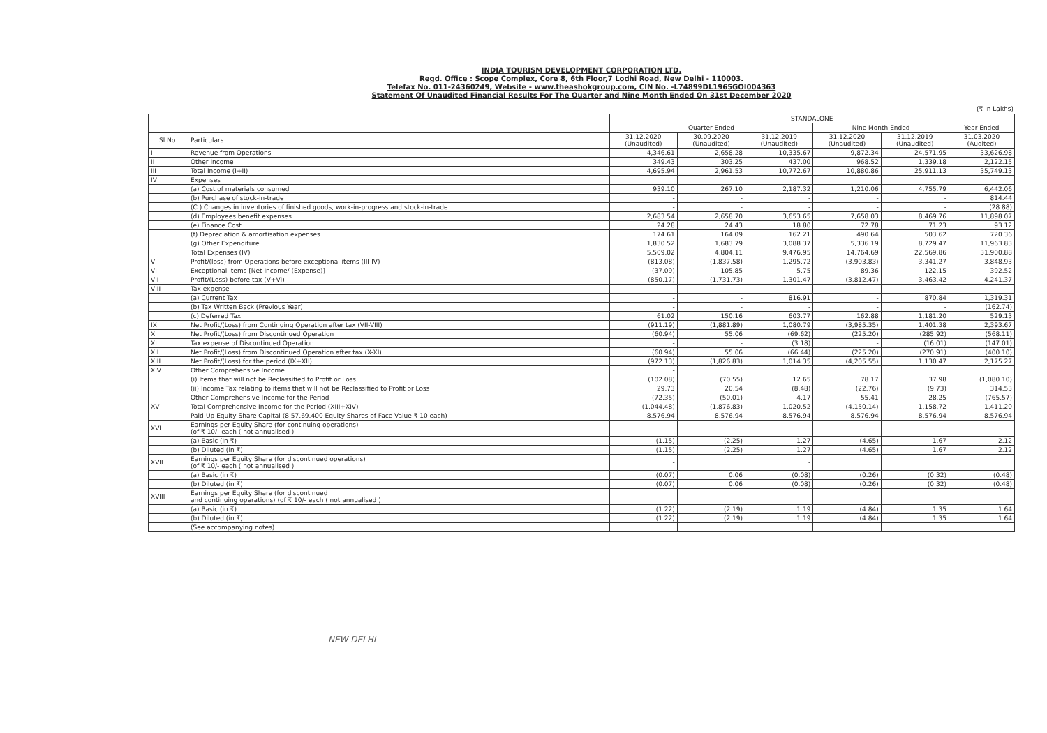INDIA TOURISM DEVELOPMENT CORPORATION LTD.
Regd. Office : Scope Complex, Core 8, 6th Floor,7 Lodhi Road, New Delhi - 110003.
Telefax No. 011-24360249, Website - www.theashokgroup.com, CIN No. -L74899DL1965GOI004363
Statement Of Unaudited Financial Results For The Quarter and Nine Month Ended On 31st December 2020
(₹ In Lakhs)
| | | STANDALONE | | | | | |
| --- | --- | --- | --- | --- | --- | --- | --- |
| | | Quarter Ended | | | Nine Month Ended | | Year Ended |
| Sl.No. | Particulars | 31.12.2020 (Unaudited) | 30.09.2020 (Unaudited) | 31.12.2019 (Unaudited) | 31.12.2020 (Unaudited) | 31.12.2019 (Unaudited) | 31.03.2020 (Audited) |
| I | Revenue from Operations | 4,346.61 | 2,658.28 | 10,335.67 | 9,872.34 | 24,571.95 | 33,626.98 |
| II | Other Income | 349.43 | 303.25 | 437.00 | 968.52 | 1,339.18 | 2,122.15 |
| III | Total Income (I+II) | 4,695.94 | 2,961.53 | 10,772.67 | 10,880.86 | 25,911.13 | 35,749.13 |
| IV | Expenses | | | | | | |
| | (a) Cost of materials consumed | 939.10 | 267.10 | 2,187.32 | 1,210.06 | 4,755.79 | 6,442.06 |
| | (b) Purchase of stock-in-trade | - | - | - | - | - | 814.44 |
| | (C ) Changes in inventories of finished goods, work-in-progress and stock-in-trade | - | - | - | - | - | (28.88) |
| | (d) Employees benefit expenses | 2,683.54 | 2,658.70 | 3,653.65 | 7,658.03 | 8,469.76 | 11,898.07 |
| | (e) Finance Cost | 24.28 | 24.43 | 18.80 | 72.78 | 71.23 | 93.12 |
| | (f) Depreciation & amortisation expenses | 174.61 | 164.09 | 162.21 | 490.64 | 503.62 | 720.36 |
| | (g) Other Expenditure | 1,830.52 | 1,683.79 | 3,088.37 | 5,336.19 | 8,729.47 | 11,963.83 |
| | Total Expenses (IV) | 5,509.02 | 4,804.11 | 9,476.95 | 14,764.69 | 22,569.86 | 31,900.88 |
| V | Profit/(loss) from Operations before exceptional items (III-IV) | (813.08) | (1,837.58) | 1,295.72 | (3,903.83) | 3,341.27 | 3,848.93 |
| VI | Exceptional Items [Net Income/ (Expense)] | (37.09) | 105.85 | 5.75 | 89.36 | 122.15 | 392.52 |
| VII | Profit/(Loss) before tax (V+VI) | (850.17) | (1,731.73) | 1,301.47 | (3,812.47) | 3,463.42 | 4,241.37 |
| VIII | Tax expense | - | | | | | |
| | (a) Current Tax | - | - | 816.91 | - | 870.84 | 1,319.31 |
| | (b) Tax Written Back (Previous Year) | - | - | - | - | - | (162.74) |
| | (c) Deferred Tax | 61.02 | 150.16 | 603.77 | 162.88 | 1,181.20 | 529.13 |
| IX | Net Profit/(Loss) from Continuing Operation after tax (VII-VIII) | (911.19) | (1,881.89) | 1,080.79 | (3,985.35) | 1,401.38 | 2,393.67 |
| X | Net Profit/(Loss) from Discontinued Operation | (60.94) | 55.06 | (69.62) | (225.20) | (285.92) | (568.11) |
| XI | Tax expense of Discontinued Operation | - | - | (3.18) | - | (16.01) | (147.01) |
| XII | Net Profit/(Loss) from Discontinued Operation after tax (X-XI) | (60.94) | 55.06 | (66.44) | (225.20) | (270.91) | (400.10) |
| XIII | Net Profit/(Loss) for the period (IX+XII) | (972.13) | (1,826.83) | 1,014.35 | (4,205.55) | 1,130.47 | 2,175.27 |
| XIV | Other Comprehensive Income | - | | | | | |
| | (i) Items that will not be Reclassified to Profit or Loss | (102.08) | (70.55) | 12.65 | 78.17 | 37.98 | (1,080.10) |
| | (ii) Income Tax relating to items that will not be Reclassified to Profit or Loss | 29.73 | 20.54 | (8.48) | (22.76) | (9.73) | 314.53 |
| | Other Comprehensive Income for the Period | (72.35) | (50.01) | 4.17 | 55.41 | 28.25 | (765.57) |
| XV | Total Comprehensive Income for the Period (XIII+XIV) | (1,044.48) | (1,876.83) | 1,020.52 | (4,150.14) | 1,158.72 | 1,411.20 |
| | Paid-Up Equity Share Capital (8,57,69,400 Equity Shares of Face Value ₹ 10 each) | 8,576.94 | 8,576.94 | 8,576.94 | 8,576.94 | 8,576.94 | 8,576.94 |
| XVI | Earnings per Equity Share (for continuing operations) (of ₹ 10/- each ( not annualised ) | | | | | | |
| | (a) Basic (in ₹) | (1.15) | (2.25) | 1.27 | (4.65) | 1.67 | 2.12 |
| | (b) Diluted (in ₹) | (1.15) | (2.25) | 1.27 | (4.65) | 1.67 | 2.12 |
| XVII | Earnings per Equity Share (for discontinued operations) (of ₹ 10/- each ( not annualised ) | - | | - | | | |
| | (a) Basic (in ₹) | (0.07) | 0.06 | (0.08) | (0.26) | (0.32) | (0.48) |
| | (b) Diluted (in ₹) | (0.07) | 0.06 | (0.08) | (0.26) | (0.32) | (0.48) |
| XVIII | Earnings per Equity Share (for discontinued and continuing operations) (of ₹ 10/- each ( not annualised ) | - | | - | | | |
| | (a) Basic (in ₹) | (1.22) | (2.19) | 1.19 | (4.84) | 1.35 | 1.64 |
| | (b) Diluted (in ₹) | (1.22) | (2.19) | 1.19 | (4.84) | 1.35 | 1.64 |
| | (See accompanying notes) | | | | | | |
NEW DELHI